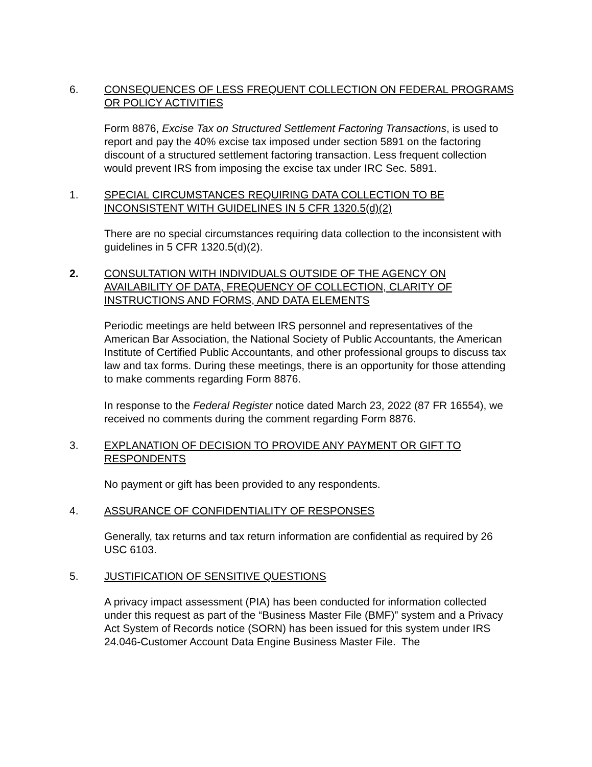6. CONSEQUENCES OF LESS FREQUENT COLLECTION ON FEDERAL PROGRAMS OR POLICY ACTIVITIES
Form 8876, Excise Tax on Structured Settlement Factoring Transactions, is used to report and pay the 40% excise tax imposed under section 5891 on the factoring discount of a structured settlement factoring transaction. Less frequent collection would prevent IRS from imposing the excise tax under IRC Sec. 5891.
1. SPECIAL CIRCUMSTANCES REQUIRING DATA COLLECTION TO BE INCONSISTENT WITH GUIDELINES IN 5 CFR 1320.5(d)(2)
There are no special circumstances requiring data collection to the inconsistent with guidelines in 5 CFR 1320.5(d)(2).
2. CONSULTATION WITH INDIVIDUALS OUTSIDE OF THE AGENCY ON AVAILABILITY OF DATA, FREQUENCY OF COLLECTION, CLARITY OF INSTRUCTIONS AND FORMS, AND DATA ELEMENTS
Periodic meetings are held between IRS personnel and representatives of the American Bar Association, the National Society of Public Accountants, the American Institute of Certified Public Accountants, and other professional groups to discuss tax law and tax forms. During these meetings, there is an opportunity for those attending to make comments regarding Form 8876.
In response to the Federal Register notice dated March 23, 2022 (87 FR 16554), we received no comments during the comment regarding Form 8876.
3. EXPLANATION OF DECISION TO PROVIDE ANY PAYMENT OR GIFT TO RESPONDENTS
No payment or gift has been provided to any respondents.
4. ASSURANCE OF CONFIDENTIALITY OF RESPONSES
Generally, tax returns and tax return information are confidential as required by 26 USC 6103.
5. JUSTIFICATION OF SENSITIVE QUESTIONS
A privacy impact assessment (PIA) has been conducted for information collected under this request as part of the “Business Master File (BMF)” system and a Privacy Act System of Records notice (SORN) has been issued for this system under IRS 24.046-Customer Account Data Engine Business Master File. The